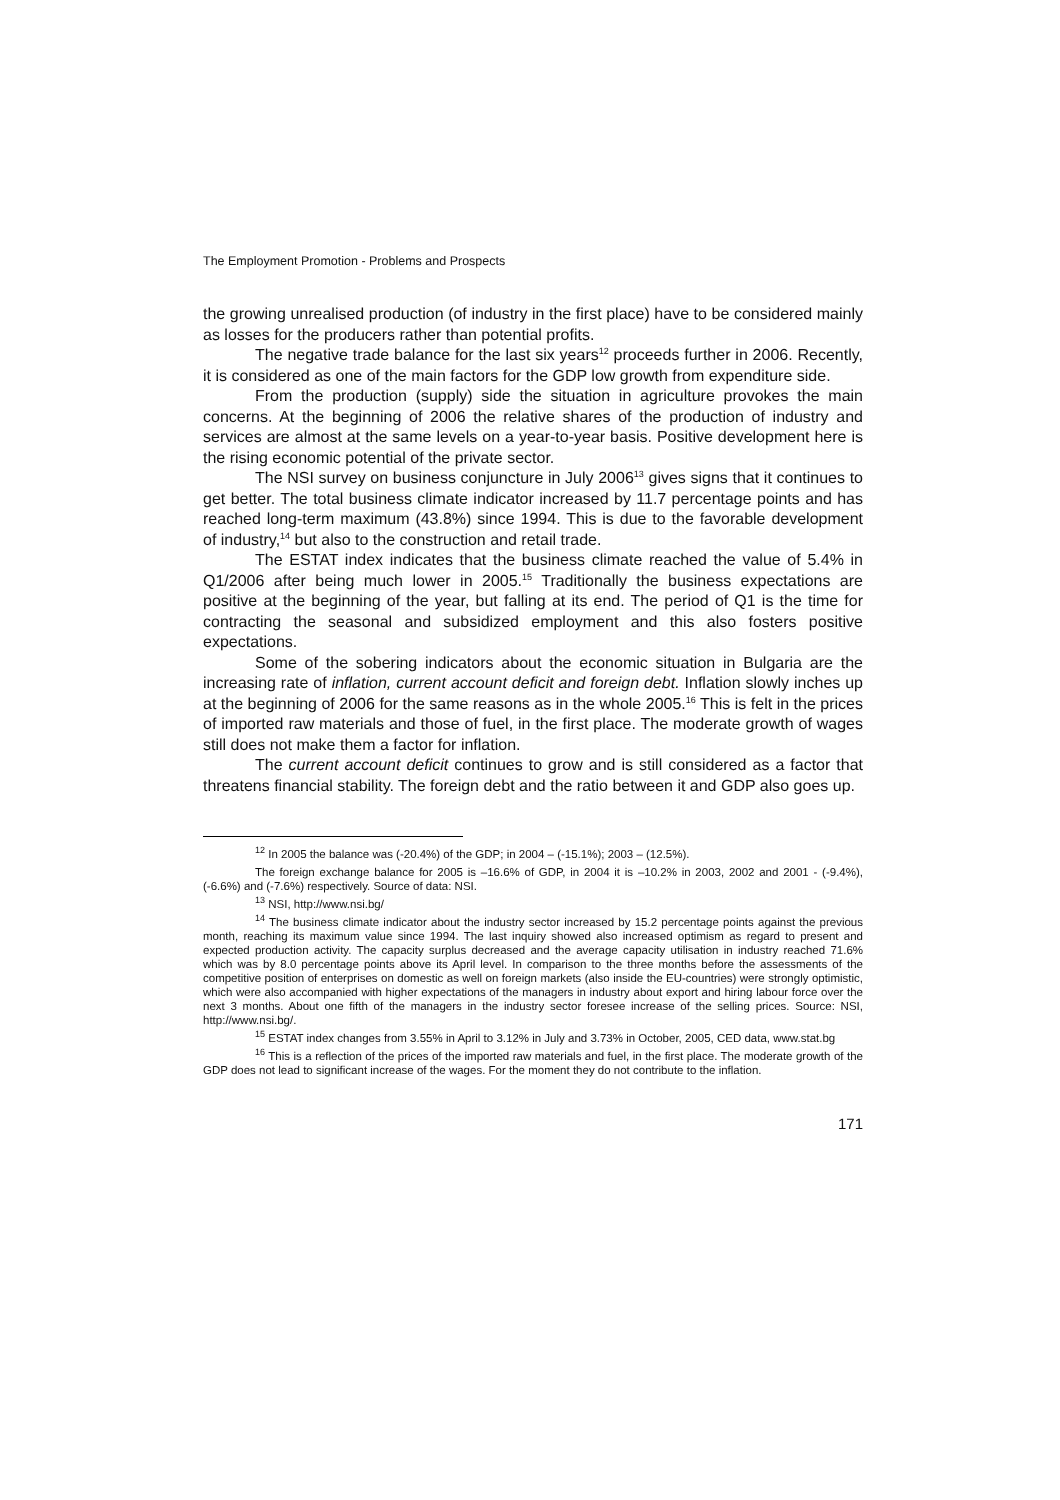The Employment Promotion - Problems and Prospects
the growing unrealised production (of industry in the first place) have to be considered mainly as losses for the producers rather than potential profits.
The negative trade balance for the last six years<sup>12</sup> proceeds further in 2006. Recently, it is considered as one of the main factors for the GDP low growth from expenditure side.
From the production (supply) side the situation in agriculture provokes the main concerns. At the beginning of 2006 the relative shares of the production of industry and services are almost at the same levels on a year-to-year basis. Positive development here is the rising economic potential of the private sector.
The NSI survey on business conjuncture in July 2006<sup>13</sup> gives signs that it continues to get better. The total business climate indicator increased by 11.7 percentage points and has reached long-term maximum (43.8%) since 1994. This is due to the favorable development of industry,<sup>14</sup> but also to the construction and retail trade.
The ESTAT index indicates that the business climate reached the value of 5.4% in Q1/2006 after being much lower in 2005.<sup>15</sup> Traditionally the business expectations are positive at the beginning of the year, but falling at its end. The period of Q1 is the time for contracting the seasonal and subsidized employment and this also fosters positive expectations.
Some of the sobering indicators about the economic situation in Bulgaria are the increasing rate of inflation, current account deficit and foreign debt. Inflation slowly inches up at the beginning of 2006 for the same reasons as in the whole 2005.<sup>16</sup> This is felt in the prices of imported raw materials and those of fuel, in the first place. The moderate growth of wages still does not make them a factor for inflation.
The current account deficit continues to grow and is still considered as a factor that threatens financial stability. The foreign debt and the ratio between it and GDP also goes up.
<sup>12</sup> In 2005 the balance was (-20.4%) of the GDP; in 2004 – (-15.1%); 2003 – (12.5%).
The foreign exchange balance for 2005 is –16.6% of GDP, in 2004 it is –10.2% in 2003, 2002 and 2001 - (-9.4%), (-6.6%) and (-7.6%) respectively. Source of data: NSI.
<sup>13</sup> NSI, http://www.nsi.bg/
<sup>14</sup> The business climate indicator about the industry sector increased by 15.2 percentage points against the previous month, reaching its maximum value since 1994. The last inquiry showed also increased optimism as regard to present and expected production activity. The capacity surplus decreased and the average capacity utilisation in industry reached 71.6% which was by 8.0 percentage points above its April level. In comparison to the three months before the assessments of the competitive position of enterprises on domestic as well on foreign markets (also inside the EU-countries) were strongly optimistic, which were also accompanied with higher expectations of the managers in industry about export and hiring labour force over the next 3 months. About one fifth of the managers in the industry sector foresee increase of the selling prices. Source: NSI, http://www.nsi.bg/.
<sup>15</sup> ESTAT index changes from 3.55% in April to 3.12% in July and 3.73% in October, 2005, CED data, www.stat.bg
<sup>16</sup> This is a reflection of the prices of the imported raw materials and fuel, in the first place. The moderate growth of the GDP does not lead to significant increase of the wages. For the moment they do not contribute to the inflation.
171